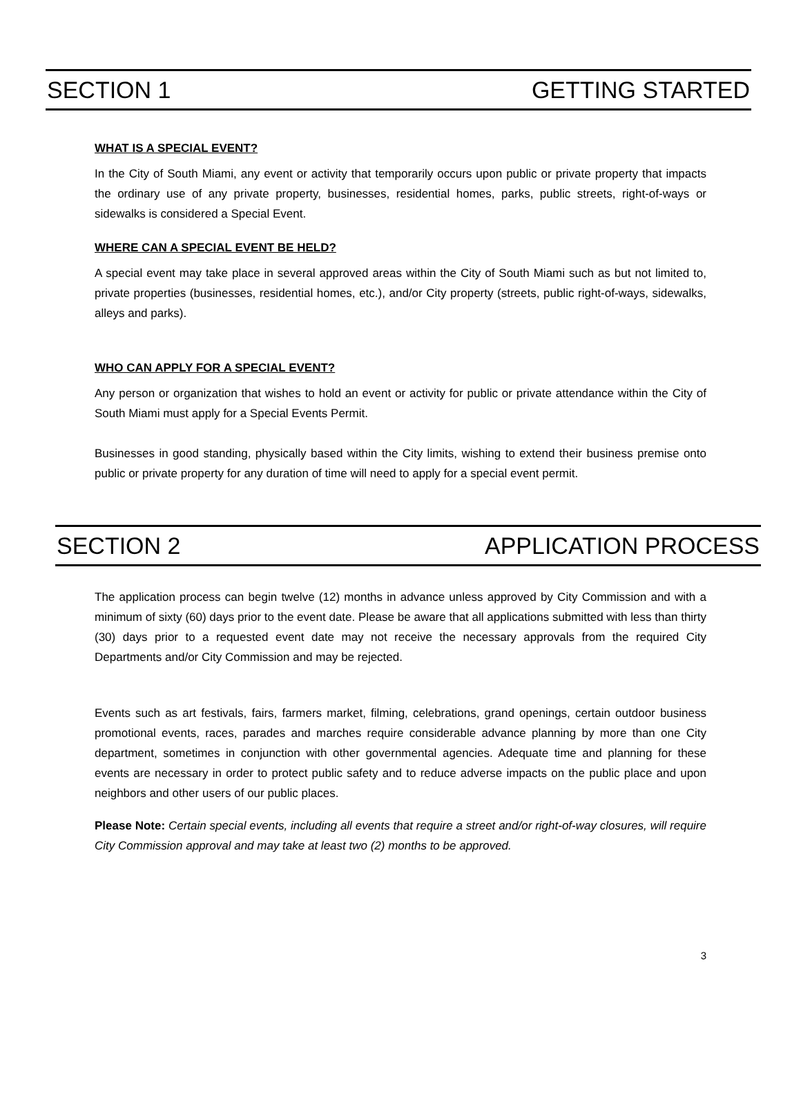SECTION 1 GETTING STARTED
WHAT IS A SPECIAL EVENT?
In the City of South Miami, any event or activity that temporarily occurs upon public or private property that impacts the ordinary use of any private property, businesses, residential homes, parks, public streets, right-of-ways or sidewalks is considered a Special Event.
WHERE CAN A SPECIAL EVENT BE HELD?
A special event may take place in several approved areas within the City of South Miami such as but not limited to, private properties (businesses, residential homes, etc.), and/or City property (streets, public right-of-ways, sidewalks, alleys and parks).
WHO CAN APPLY FOR A SPECIAL EVENT?
Any person or organization that wishes to hold an event or activity for public or private attendance within the City of South Miami must apply for a Special Events Permit.
Businesses in good standing, physically based within the City limits, wishing to extend their business premise onto public or private property for any duration of time will need to apply for a special event permit.
SECTION 2 APPLICATION PROCESS
The application process can begin twelve (12) months in advance unless approved by City Commission and with a minimum of sixty (60) days prior to the event date. Please be aware that all applications submitted with less than thirty (30) days prior to a requested event date may not receive the necessary approvals from the required City Departments and/or City Commission and may be rejected.
Events such as art festivals, fairs, farmers market, filming, celebrations, grand openings, certain outdoor business promotional events, races, parades and marches require considerable advance planning by more than one City department, sometimes in conjunction with other governmental agencies. Adequate time and planning for these events are necessary in order to protect public safety and to reduce adverse impacts on the public place and upon neighbors and other users of our public places.
Please Note: Certain special events, including all events that require a street and/or right-of-way closures, will require City Commission approval and may take at least two (2) months to be approved.
3